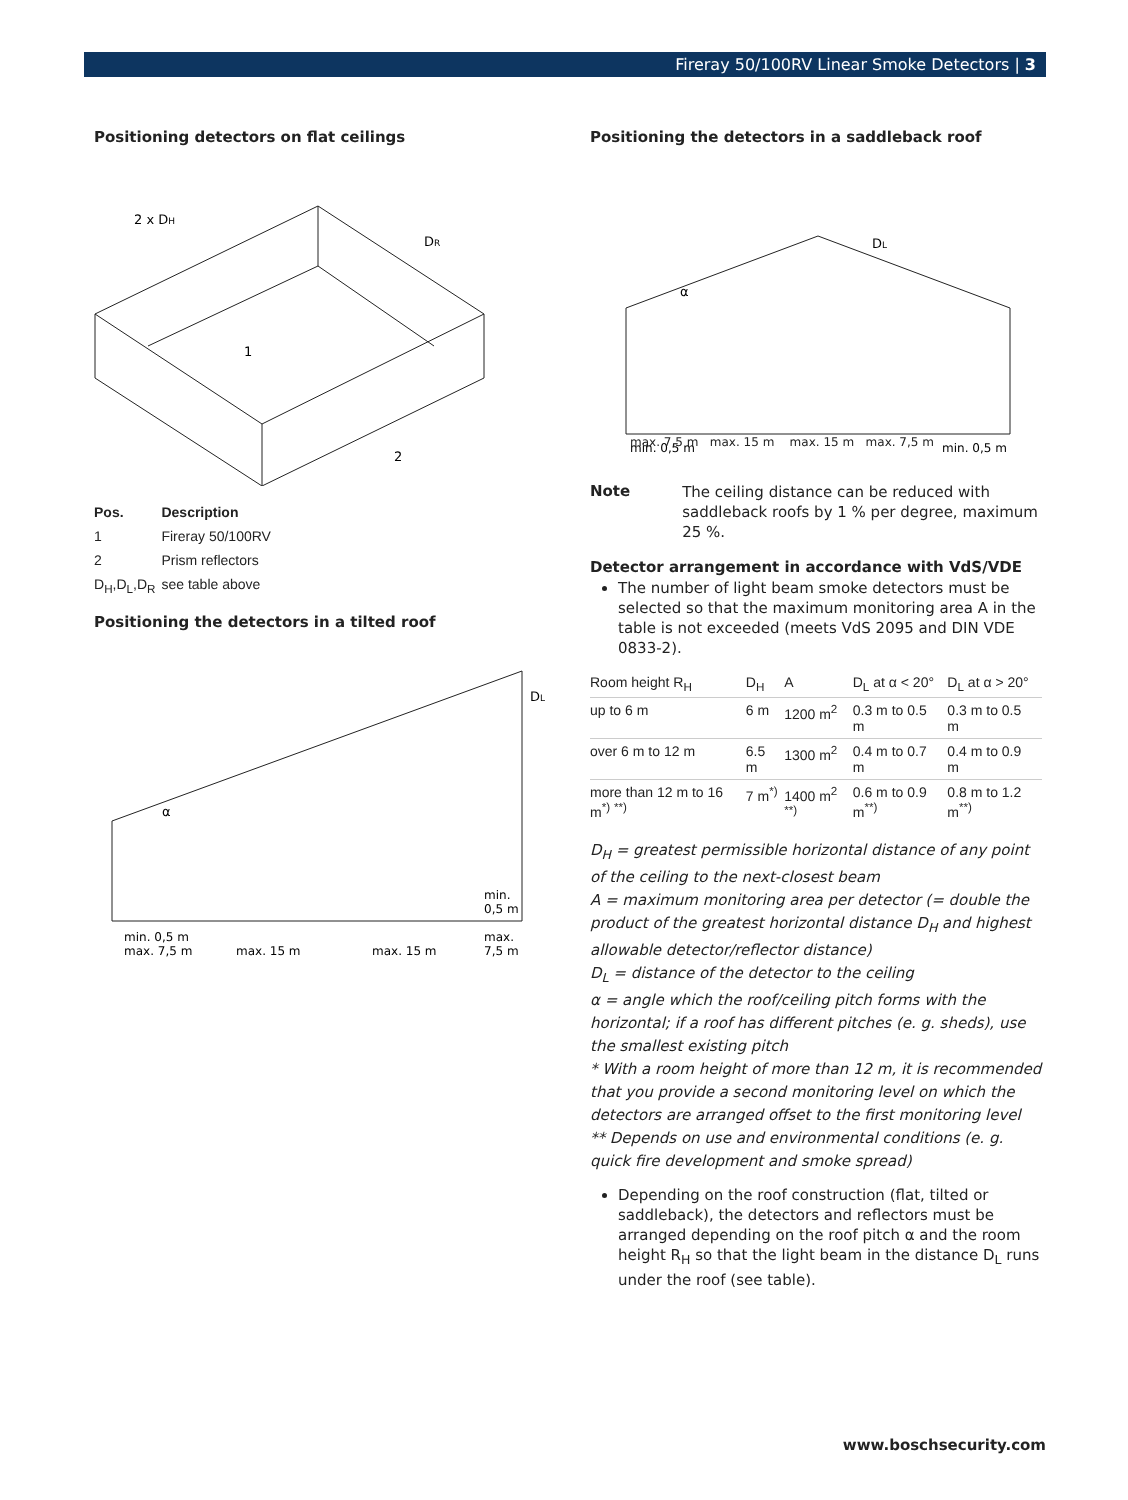Fireray 50/100RV Linear Smoke Detectors | 3
Positioning detectors on flat ceilings
2 x DH
DR
1
2
| Pos. | Description |
| --- | --- |
| 1 | Fireray 50/100RV |
| 2 | Prism reflectors |
| D<sub>H</sub>,D<sub>L</sub>,D<sub>R</sub> | see table above |
Positioning the detectors in a tilted roof
min. 0,5 m
max. 7,5 m
max. 15 m
max. 15 m
min.
0,5 m
max.
7,5 m
DL
α
Positioning the detectors in a saddleback roof
min. 0,5 m
min. 0,5 m
α
DL
max. 7,5 m max. 15 m max. 15 m max. 7,5 m
Note
The ceiling distance can be reduced with saddleback roofs by 1 % per degree, maximum 25 %.
Detector arrangement in accordance with VdS/VDE
The number of light beam smoke detectors must be selected so that the maximum monitoring area A in the table is not exceeded (meets VdS 2095 and DIN VDE 0833-2).
| Room height R<sub>H</sub> | D<sub>H</sub> | A | D<sub>L</sub> at α < 20° | D<sub>L</sub> at α > 20° |
| up to 6 m | 6 m | 1200 m<sup>2</sup> | 0.3 m to 0.5 m | 0.3 m to 0.5 m |
| over 6 m to 12 m | 6.5 m | 1300 m<sup>2</sup> | 0.4 m to 0.7 m | 0.4 m to 0.9 m |
| more than 12 m to 16 m<sup>*)</sup> <sup>**)</sup> | 7 m<sup>*)</sup> | 1400 m<sup>2 **)</sup> | 0.6 m to 0.9 m<sup>**)</sup> | 0.8 m to 1.2 m<sup>**)</sup> |
D<sub>H</sub> = greatest permissible horizontal distance of any point of the ceiling to the next-closest beam
A = maximum monitoring area per detector (= double the product of the greatest horizontal distance D<sub>H</sub> and highest allowable detector/reflector distance)
D<sub>L</sub> = distance of the detector to the ceiling
α = angle which the roof/ceiling pitch forms with the horizontal; if a roof has different pitches (e. g. sheds), use the smallest existing pitch
* With a room height of more than 12 m, it is recommended that you provide a second monitoring level on which the detectors are arranged offset to the first monitoring level
** Depends on use and environmental conditions (e. g. quick fire development and smoke spread)
Depending on the roof construction (flat, tilted or saddleback), the detectors and reflectors must be arranged depending on the roof pitch α and the room height R<sub>H</sub> so that the light beam in the distance D<sub>L</sub> runs under the roof (see table).
www.boschsecurity.com